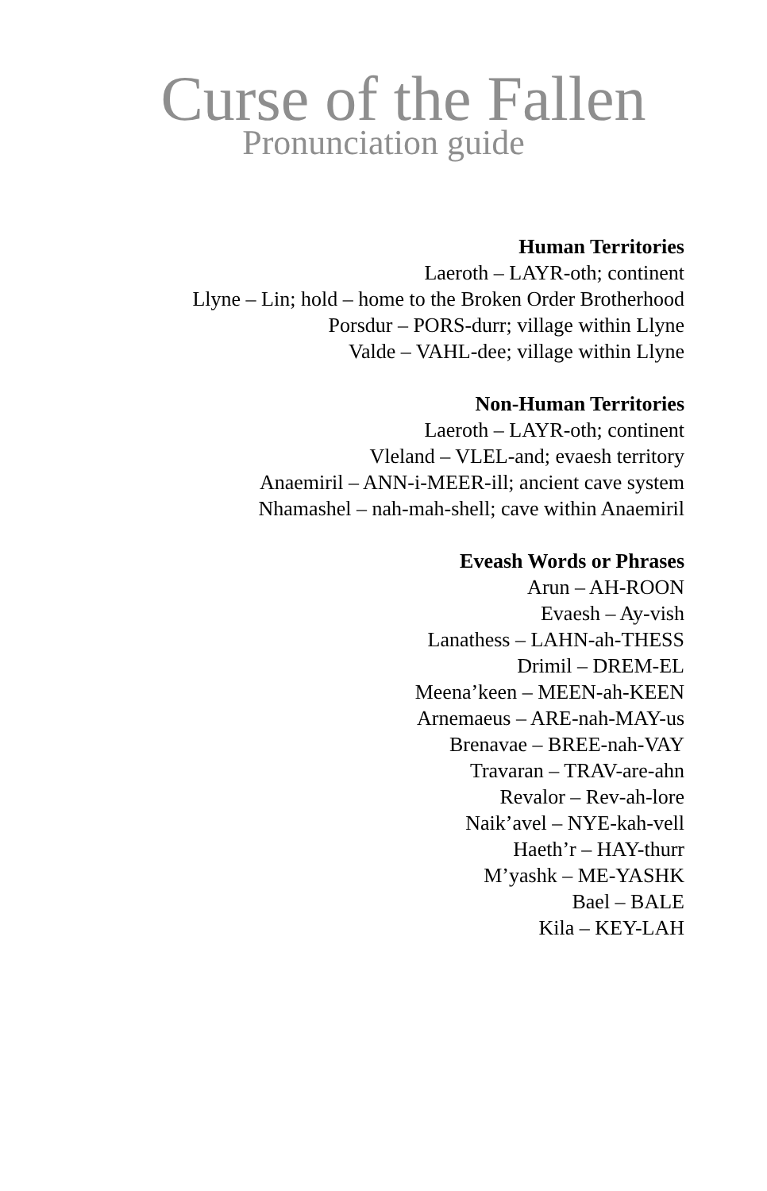Curse of the Fallen
Pronunciation guide
Human Territories
Laeroth – LAYR-oth; continent
Llyne – Lin; hold – home to the Broken Order Brotherhood
Porsdur – PORS-durr; village within Llyne
Valde – VAHL-dee; village within Llyne
Non-Human Territories
Laeroth – LAYR-oth; continent
Vleland – VLEL-and; evaesh territory
Anaemiril – ANN-i-MEER-ill; ancient cave system
Nhamashel – nah-mah-shell; cave within Anaemiril
Eveash Words or Phrases
Arun – AH-ROON
Evaesh – Ay-vish
Lanathess – LAHN-ah-THESS
Drimil – DREM-EL
Meena’keen – MEEN-ah-KEEN
Arnemaeus – ARE-nah-MAY-us
Brenavae – BREE-nah-VAY
Travaran – TRAV-are-ahn
Revalor – Rev-ah-lore
Naik’avel – NYE-kah-vell
Haeth’r – HAY-thurr
M’yashk – ME-YASHK
Bael – BALE
Kila – KEY-LAH